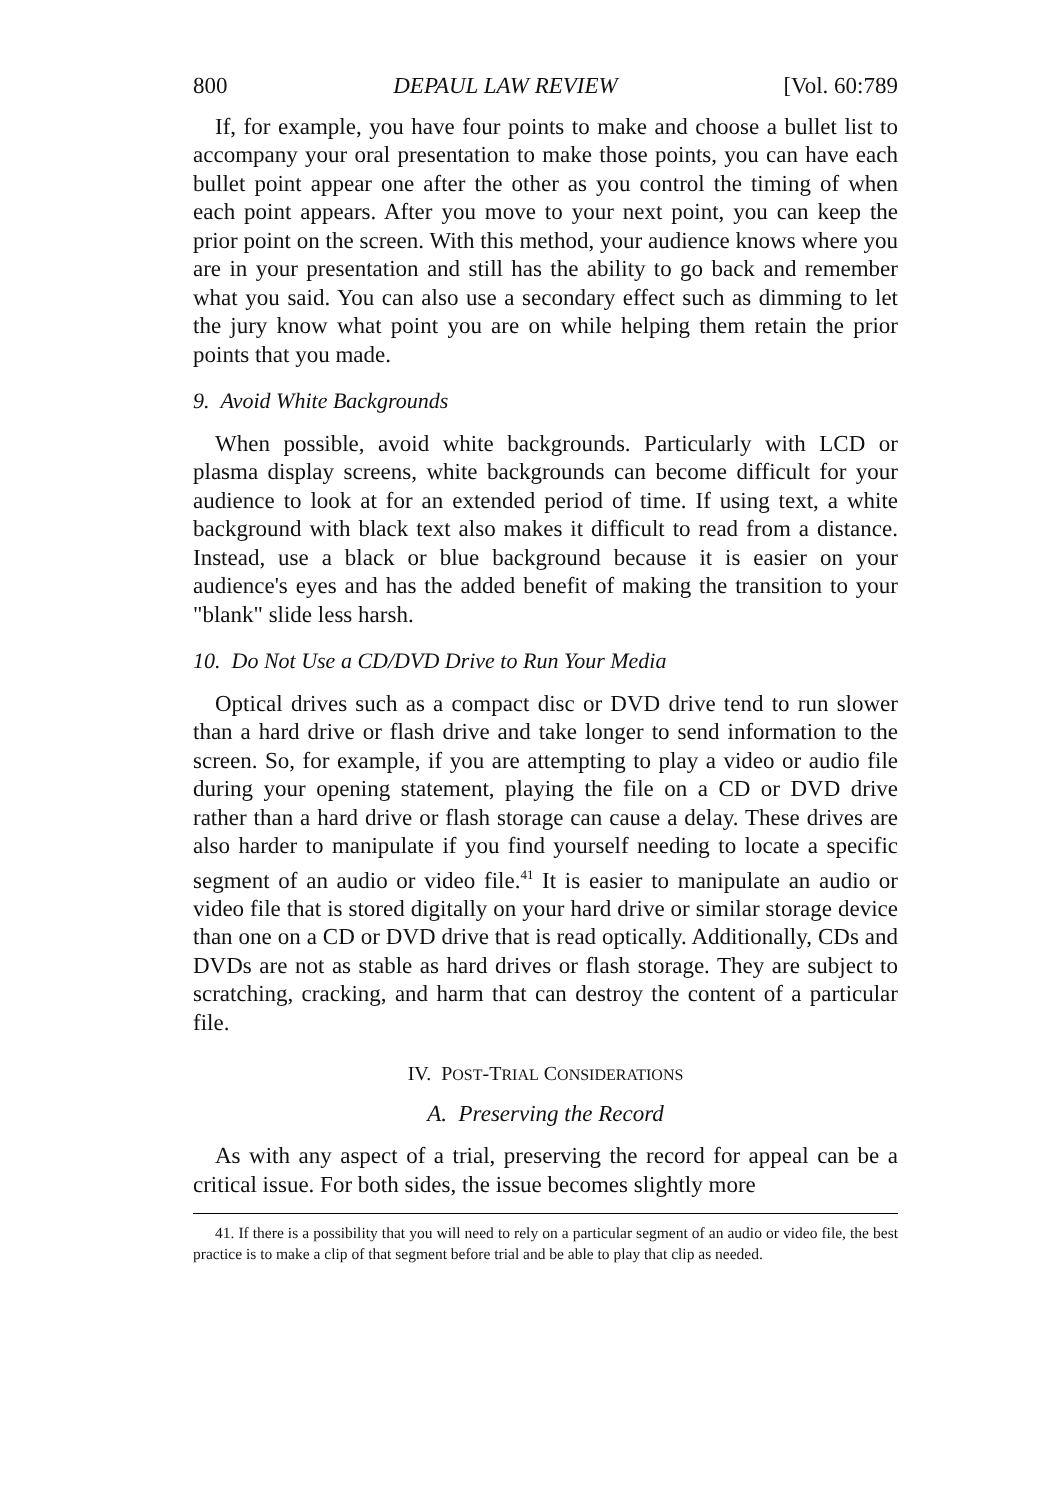800 DEPAUL LAW REVIEW [Vol. 60:789
If, for example, you have four points to make and choose a bullet list to accompany your oral presentation to make those points, you can have each bullet point appear one after the other as you control the timing of when each point appears. After you move to your next point, you can keep the prior point on the screen. With this method, your audience knows where you are in your presentation and still has the ability to go back and remember what you said. You can also use a secondary effect such as dimming to let the jury know what point you are on while helping them retain the prior points that you made.
9. Avoid White Backgrounds
When possible, avoid white backgrounds. Particularly with LCD or plasma display screens, white backgrounds can become difficult for your audience to look at for an extended period of time. If using text, a white background with black text also makes it difficult to read from a distance. Instead, use a black or blue background because it is easier on your audience's eyes and has the added benefit of making the transition to your "blank" slide less harsh.
10. Do Not Use a CD/DVD Drive to Run Your Media
Optical drives such as a compact disc or DVD drive tend to run slower than a hard drive or flash drive and take longer to send information to the screen. So, for example, if you are attempting to play a video or audio file during your opening statement, playing the file on a CD or DVD drive rather than a hard drive or flash storage can cause a delay. These drives are also harder to manipulate if you find yourself needing to locate a specific segment of an audio or video file.<sup>41</sup> It is easier to manipulate an audio or video file that is stored digitally on your hard drive or similar storage device than one on a CD or DVD drive that is read optically. Additionally, CDs and DVDs are not as stable as hard drives or flash storage. They are subject to scratching, cracking, and harm that can destroy the content of a particular file.
IV. POST-TRIAL CONSIDERATIONS
A. Preserving the Record
As with any aspect of a trial, preserving the record for appeal can be a critical issue. For both sides, the issue becomes slightly more
41. If there is a possibility that you will need to rely on a particular segment of an audio or video file, the best practice is to make a clip of that segment before trial and be able to play that clip as needed.